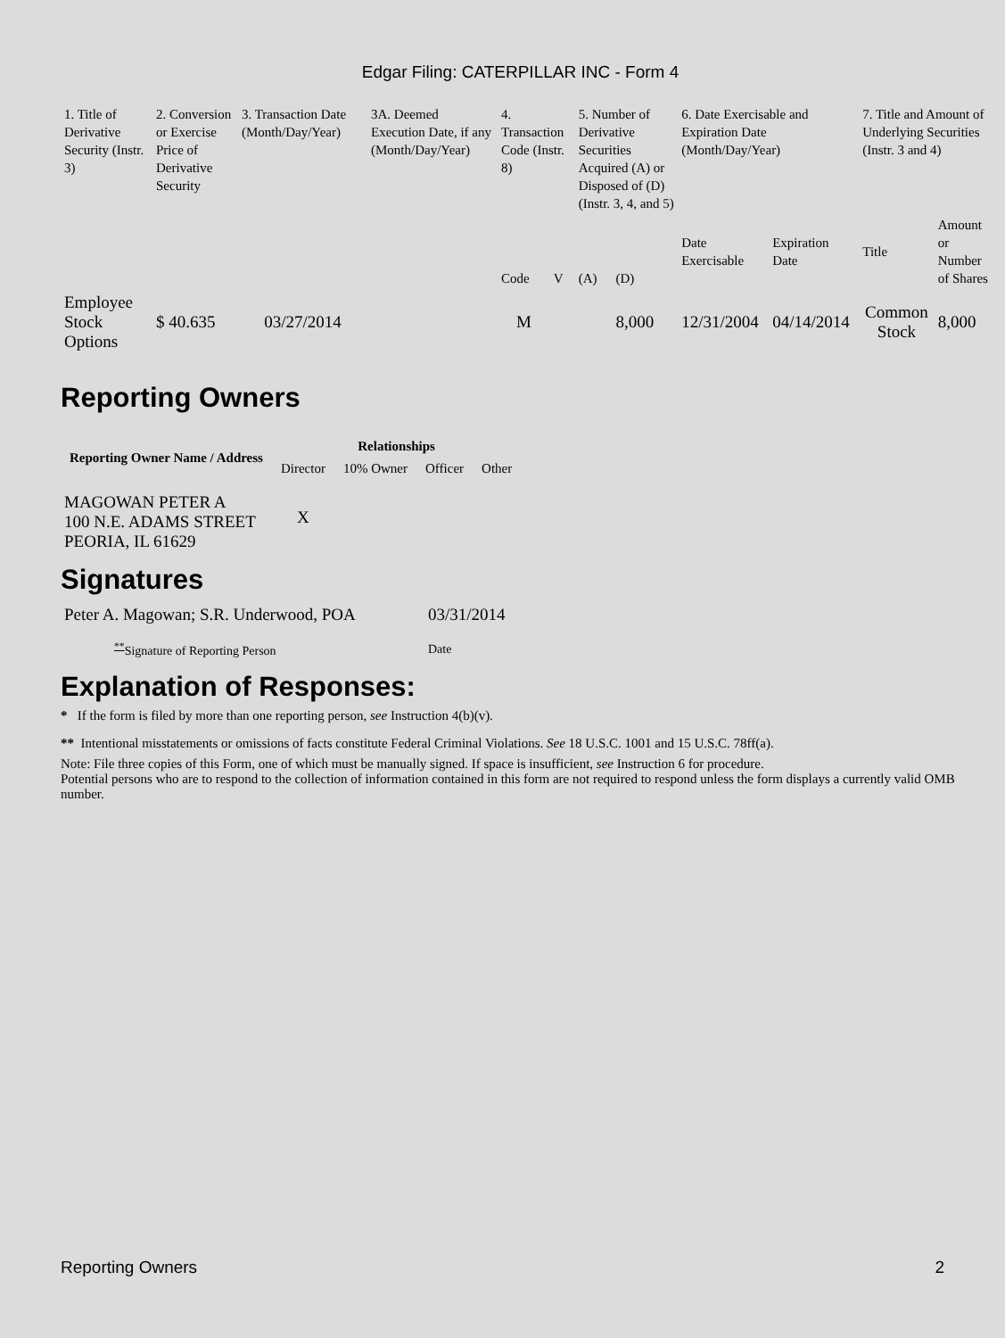Edgar Filing: CATERPILLAR INC - Form 4
| 1. Title of Derivative Security (Instr. 3) | 2. Conversion or Exercise Price of Derivative Security | 3. Transaction Date (Month/Day/Year) | 3A. Deemed Execution Date, if any (Month/Day/Year) | 4. Transaction Code (Instr. 8) | | 5. Number of Derivative Securities Acquired (A) or Disposed of (D) (Instr. 3, 4, and 5) | | 6. Date Exercisable and Expiration Date (Month/Day/Year) | | 7. Title and Amount of Underlying Securities (Instr. 3 and 4) | |
| --- | --- | --- | --- | --- | --- | --- | --- | --- | --- | --- | --- |
| | | | | Code | V | (A) | (D) | Date Exercisable | Expiration Date | Title | Amount or Number of Shares |
| Employee Stock Options | $ 40.635 | 03/27/2014 | | M | | | 8,000 | 12/31/2004 | 04/14/2014 | Common Stock | 8,000 |
Reporting Owners
| Reporting Owner Name / Address | Relationships | | | |
| --- | --- | --- | --- | --- |
| | Director | 10% Owner | Officer | Other |
| MAGOWAN PETER A 100 N.E. ADAMS STREET PEORIA, IL 61629 | X | | | |
Signatures
| Peter A. Magowan; S.R. Underwood, POA | 03/31/2014 |
| <sup>**</sup> Signature of Reporting Person | Date |
Explanation of Responses:
* If the form is filed by more than one reporting person, see Instruction 4(b)(v).
** Intentional misstatements or omissions of facts constitute Federal Criminal Violations. See 18 U.S.C. 1001 and 15 U.S.C. 78ff(a).
Note: File three copies of this Form, one of which must be manually signed. If space is insufficient, see Instruction 6 for procedure.
Potential persons who are to respond to the collection of information contained in this form are not required to respond unless the form displays a currently valid OMB number.
Reporting Owners 2